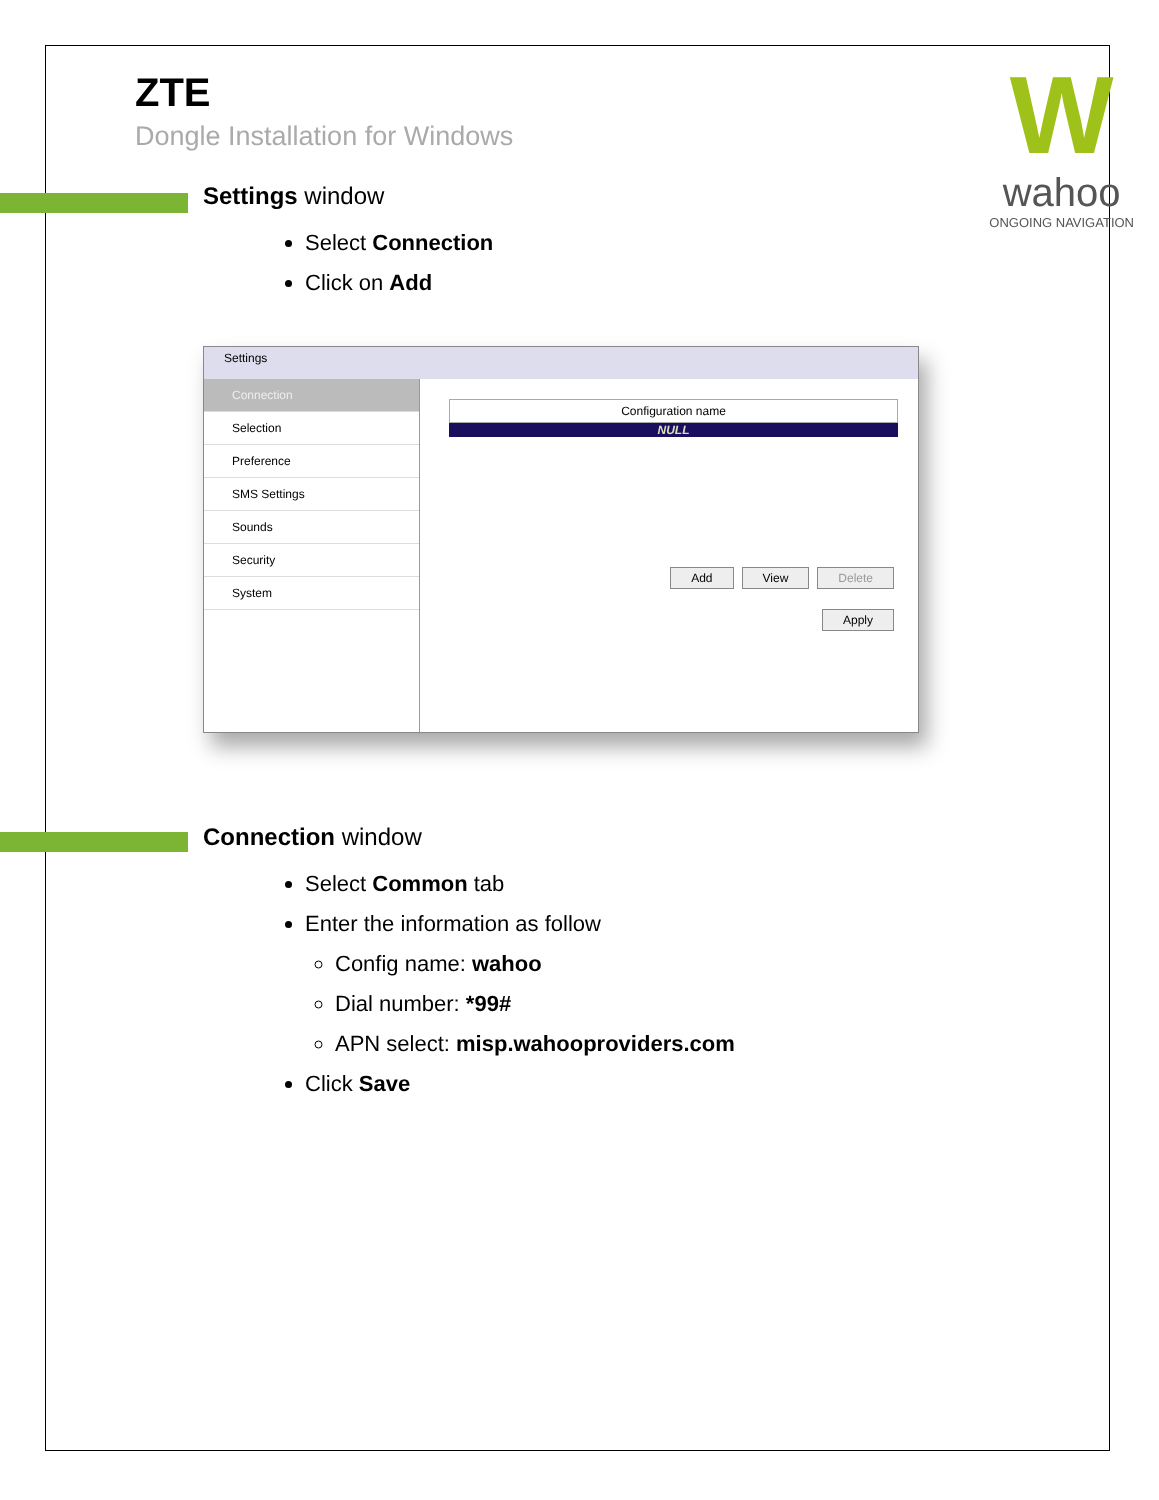W
wahoo
ONGOING NAVIGATION
ZTE
Dongle Installation for Windows
Settings window
Select Connection
Click on Add
Settings
Connection
Selection
Preference
SMS Settings
Sounds
Security
System
Configuration name
NULL
Add View Delete
Apply
Connection window
Select Common tab
Enter the information as follow
Config name: wahoo
Dial number: *99#
APN select: misp.wahooproviders.com
Click Save